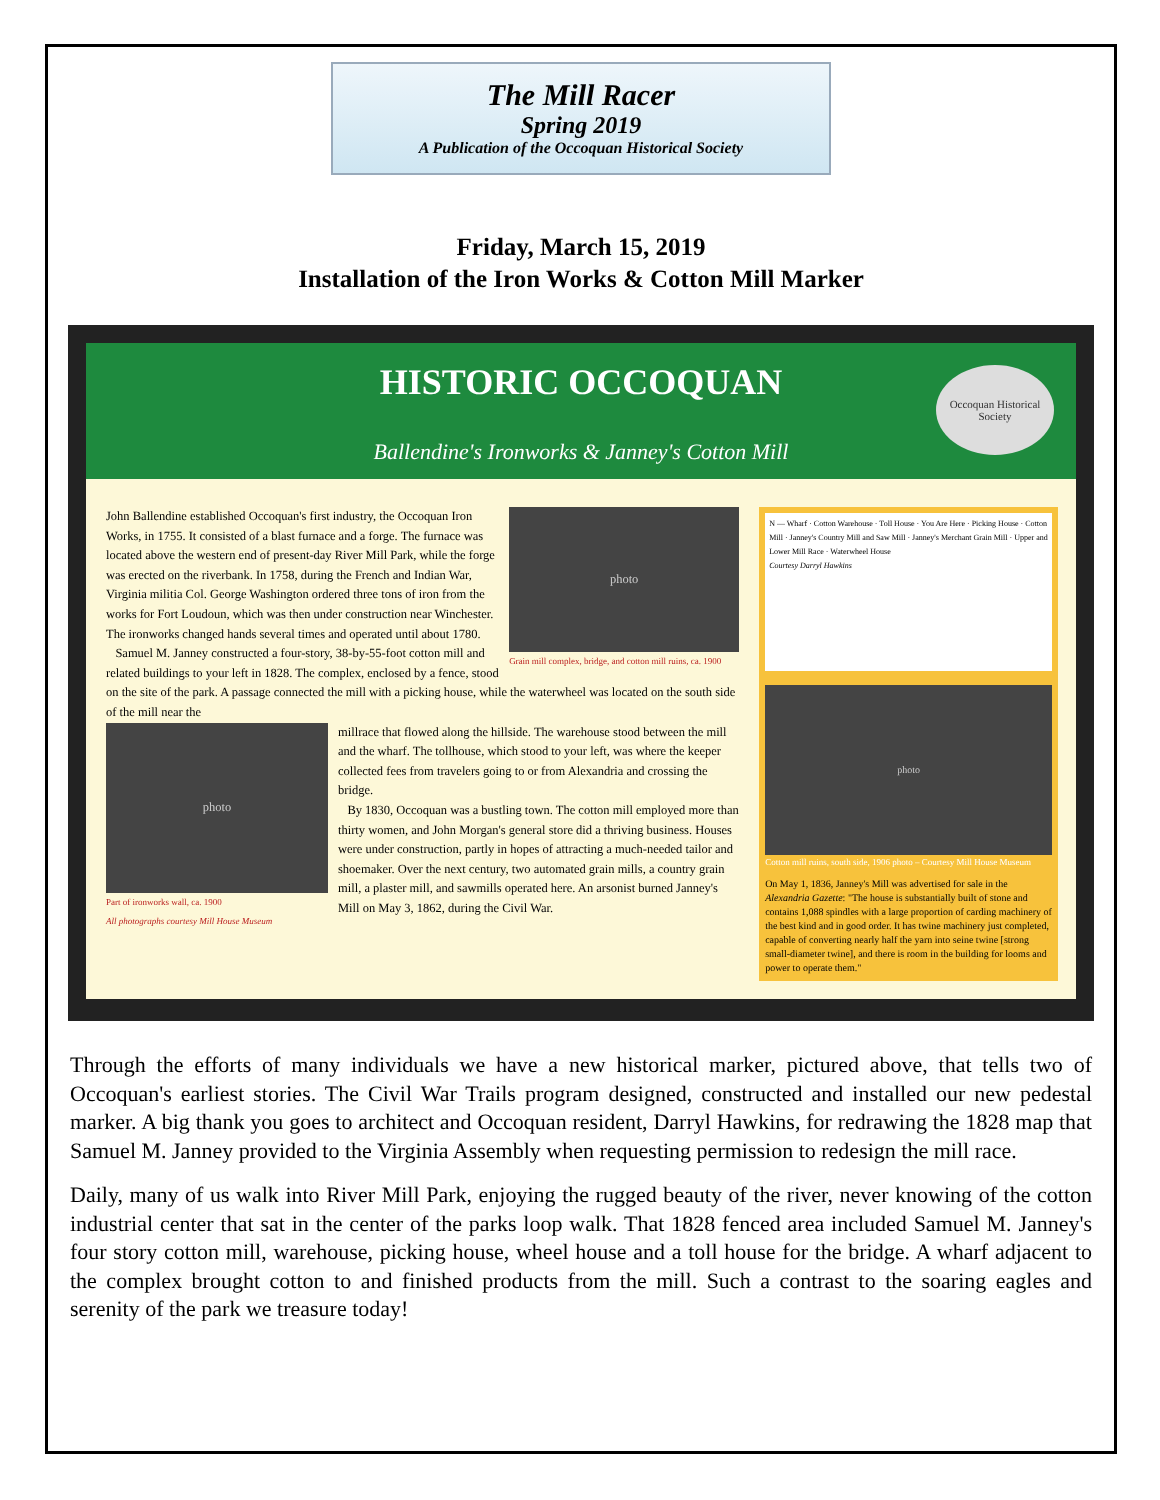The Mill Racer
Spring 2019
A Publication of the Occoquan Historical Society
Friday, March 15, 2019
Installation of the Iron Works & Cotton Mill Marker
HISTORIC OCCOQUAN
Ballendine's Ironworks & Janney's Cotton Mill
Occoquan Historical Society
photo
Grain mill complex, bridge, and cotton mill ruins, ca. 1900
John Ballendine established Occoquan's first industry, the Occoquan Iron Works, in 1755. It consisted of a blast furnace and a forge. The furnace was located above the western end of present-day River Mill Park, while the forge was erected on the riverbank. In 1758, during the French and Indian War, Virginia militia Col. George Washington ordered three tons of iron from the works for Fort Loudoun, which was then under construction near Winchester. The ironworks changed hands several times and operated until about 1780.
Samuel M. Janney constructed a four-story, 38-by-55-foot cotton mill and related buildings to your left in 1828. The complex, enclosed by a fence, stood on the site of the park. A passage connected the mill with a picking house, while the waterwheel was located on the south side of the mill near the
photo
Part of ironworks wall, ca. 1900
All photographs courtesy Mill House Museum
millrace that flowed along the hillside. The warehouse stood between the mill and the wharf. The tollhouse, which stood to your left, was where the keeper collected fees from travelers going to or from Alexandria and crossing the bridge.
By 1830, Occoquan was a bustling town. The cotton mill employed more than thirty women, and John Morgan's general store did a thriving business. Houses were under construction, partly in hopes of attracting a much-needed tailor and shoemaker. Over the next century, two automated grain mills, a country grain mill, a plaster mill, and sawmills operated here. An arsonist burned Janney's Mill on May 3, 1862, during the Civil War.
N — Wharf · Cotton Warehouse · Toll House · You Are Here · Picking House · Cotton Mill · Janney's Country Mill and Saw Mill · Janney's Merchant Grain Mill · Upper and Lower Mill Race · Waterwheel House
Courtesy Darryl Hawkins
photo
Cotton mill ruins, south side, 1906 photo – Courtesy Mill House Museum
On May 1, 1836, Janney's Mill was advertised for sale in the Alexandria Gazette: "The house is substantially built of stone and contains 1,088 spindles with a large proportion of carding machinery of the best kind and in good order. It has twine machinery just completed, capable of converting nearly half the yarn into seine twine [strong small-diameter twine], and there is room in the building for looms and power to operate them."
Through the efforts of many individuals we have a new historical marker, pictured above, that tells two of Occoquan's earliest stories. The Civil War Trails program designed, constructed and installed our new pedestal marker. A big thank you goes to architect and Occoquan resident, Darryl Hawkins, for redrawing the 1828 map that Samuel M. Janney provided to the Virginia Assembly when requesting permission to redesign the mill race.
Daily, many of us walk into River Mill Park, enjoying the rugged beauty of the river, never knowing of the cotton industrial center that sat in the center of the parks loop walk. That 1828 fenced area included Samuel M. Janney's four story cotton mill, warehouse, picking house, wheel house and a toll house for the bridge. A wharf adjacent to the complex brought cotton to and finished products from the mill. Such a contrast to the soaring eagles and serenity of the park we treasure today!